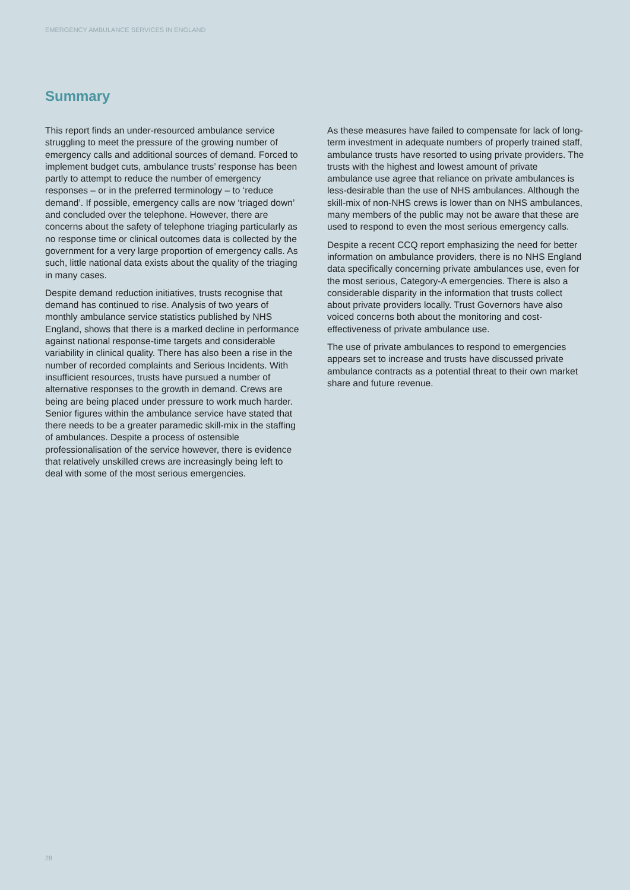EMERGENCY AMBULANCE SERVICES IN ENGLAND
Summary
This report finds an under-resourced ambulance service struggling to meet the pressure of the growing number of emergency calls and additional sources of demand. Forced to implement budget cuts, ambulance trusts’ response has been partly to attempt to reduce the number of emergency responses – or in the preferred terminology – to ‘reduce demand’. If possible, emergency calls are now ‘triaged down’ and concluded over the telephone. However, there are concerns about the safety of telephone triaging particularly as no response time or clinical outcomes data is collected by the government for a very large proportion of emergency calls. As such, little national data exists about the quality of the triaging in many cases.
Despite demand reduction initiatives, trusts recognise that demand has continued to rise. Analysis of two years of monthly ambulance service statistics published by NHS England, shows that there is a marked decline in performance against national response-time targets and considerable variability in clinical quality. There has also been a rise in the number of recorded complaints and Serious Incidents. With insufficient resources, trusts have pursued a number of alternative responses to the growth in demand. Crews are being are being placed under pressure to work much harder. Senior figures within the ambulance service have stated that there needs to be a greater paramedic skill-mix in the staffing of ambulances. Despite a process of ostensible professionalisation of the service however, there is evidence that relatively unskilled crews are increasingly being left to deal with some of the most serious emergencies.
As these measures have failed to compensate for lack of long-term investment in adequate numbers of properly trained staff, ambulance trusts have resorted to using private providers. The trusts with the highest and lowest amount of private ambulance use agree that reliance on private ambulances is less-desirable than the use of NHS ambulances. Although the skill-mix of non-NHS crews is lower than on NHS ambulances, many members of the public may not be aware that these are used to respond to even the most serious emergency calls.
Despite a recent CCQ report emphasizing the need for better information on ambulance providers, there is no NHS England data specifically concerning private ambulances use, even for the most serious, Category-A emergencies. There is also a considerable disparity in the information that trusts collect about private providers locally. Trust Governors have also voiced concerns both about the monitoring and cost-effectiveness of private ambulance use.
The use of private ambulances to respond to emergencies appears set to increase and trusts have discussed private ambulance contracts as a potential threat to their own market share and future revenue.
28